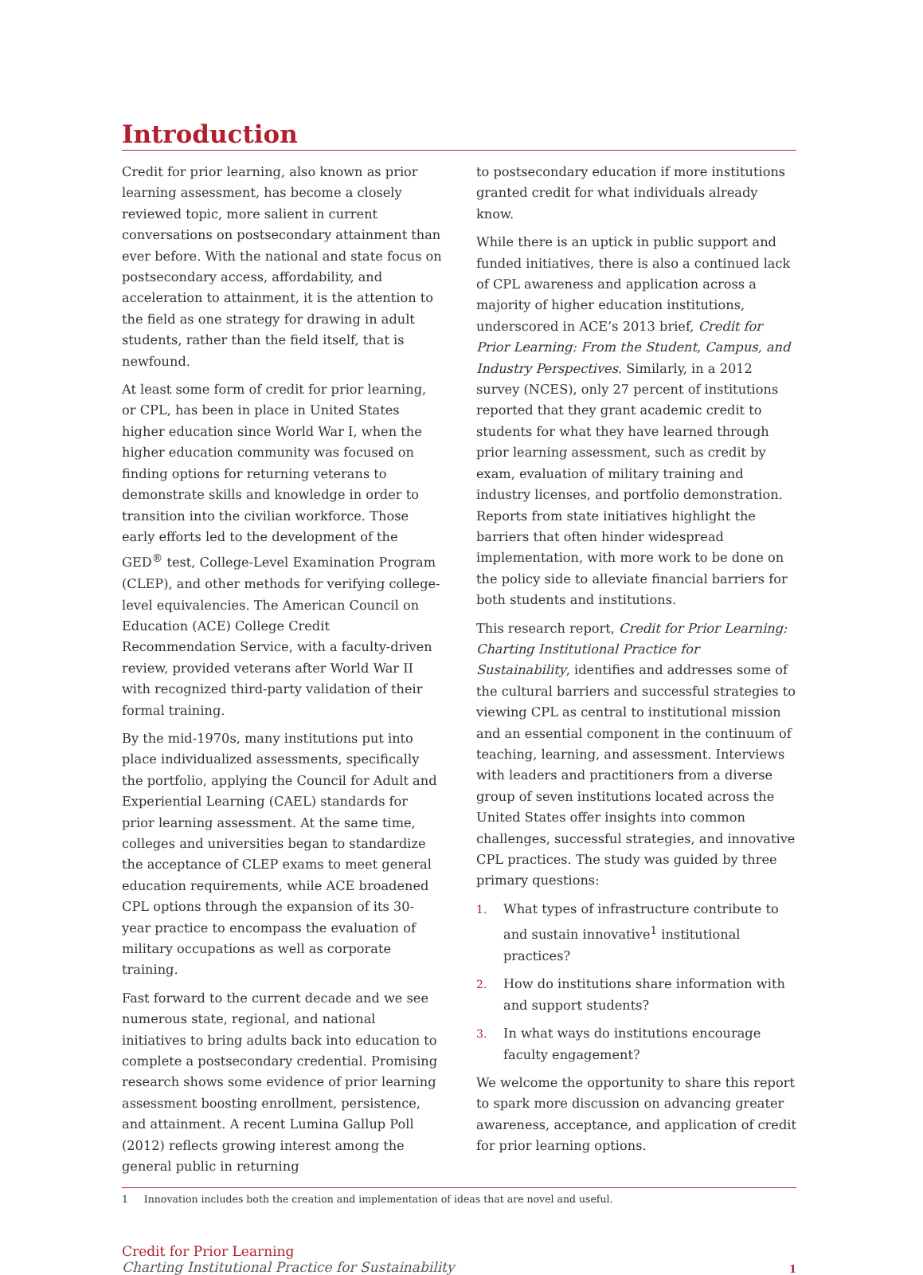Introduction
Credit for prior learning, also known as prior learning assessment, has become a closely reviewed topic, more salient in current conversations on postsecondary attainment than ever before. With the national and state focus on postsecondary access, affordability, and acceleration to attainment, it is the attention to the field as one strategy for drawing in adult students, rather than the field itself, that is newfound.
At least some form of credit for prior learning, or CPL, has been in place in United States higher education since World War I, when the higher education community was focused on finding options for returning veterans to demonstrate skills and knowledge in order to transition into the civilian workforce. Those early efforts led to the development of the GED<sup>®</sup> test, College-Level Examination Program (CLEP), and other methods for verifying college-level equivalencies. The American Council on Education (ACE) College Credit Recommendation Service, with a faculty-driven review, provided veterans after World War II with recognized third-party validation of their formal training.
By the mid-1970s, many institutions put into place individualized assessments, specifically the portfolio, applying the Council for Adult and Experiential Learning (CAEL) standards for prior learning assessment. At the same time, colleges and universities began to standardize the acceptance of CLEP exams to meet general education requirements, while ACE broadened CPL options through the expansion of its 30-year practice to encompass the evaluation of military occupations as well as corporate training.
Fast forward to the current decade and we see numerous state, regional, and national initiatives to bring adults back into education to complete a postsecondary credential. Promising research shows some evidence of prior learning assessment boosting enrollment, persistence, and attainment. A recent Lumina Gallup Poll (2012) reflects growing interest among the general public in returning
to postsecondary education if more institutions granted credit for what individuals already know.
While there is an uptick in public support and funded initiatives, there is also a continued lack of CPL awareness and application across a majority of higher education institutions, underscored in ACE’s 2013 brief, Credit for Prior Learning: From the Student, Campus, and Industry Perspectives. Similarly, in a 2012 survey (NCES), only 27 percent of institutions reported that they grant academic credit to students for what they have learned through prior learning assessment, such as credit by exam, evaluation of military training and industry licenses, and portfolio demonstration. Reports from state initiatives highlight the barriers that often hinder widespread implementation, with more work to be done on the policy side to alleviate financial barriers for both students and institutions.
This research report, Credit for Prior Learning: Charting Institutional Practice for Sustainability, identifies and addresses some of the cultural barriers and successful strategies to viewing CPL as central to institutional mission and an essential component in the continuum of teaching, learning, and assessment. Interviews with leaders and practitioners from a diverse group of seven institutions located across the United States offer insights into common challenges, successful strategies, and innovative CPL practices. The study was guided by three primary questions:
1. What types of infrastructure contribute to and sustain innovative<sup>1</sup> institutional practices?
2. How do institutions share information with and support students?
3. In what ways do institutions encourage faculty engagement?
We welcome the opportunity to share this report to spark more discussion on advancing greater awareness, acceptance, and application of credit for prior learning options.
1 Innovation includes both the creation and implementation of ideas that are novel and useful.
Credit for Prior Learning
Charting Institutional Practice for Sustainability
1